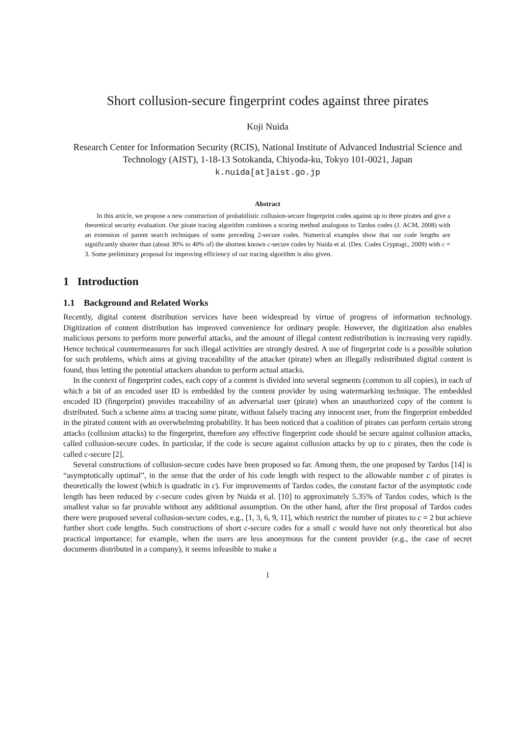Short collusion-secure fingerprint codes against three pirates
Koji Nuida
Research Center for Information Security (RCIS), National Institute of Advanced Industrial Science and Technology (AIST), 1-18-13 Sotokanda, Chiyoda-ku, Tokyo 101-0021, Japan
k.nuida[at]aist.go.jp
Abstract
In this article, we propose a new construction of probabilistic collusion-secure fingerprint codes against up to three pirates and give a theoretical security evaluation. Our pirate tracing algorithm combines a scoring method analogous to Tardos codes (J. ACM, 2008) with an extension of parent search techniques of some preceding 2-secure codes. Numerical examples show that our code lengths are significantly shorter than (about 30% to 40% of) the shortest known c-secure codes by Nuida et al. (Des. Codes Cryptogr., 2009) with c = 3. Some preliminary proposal for improving efficiency of our tracing algorithm is also given.
1 Introduction
1.1 Background and Related Works
Recently, digital content distribution services have been widespread by virtue of progress of information technology. Digitization of content distribution has improved convenience for ordinary people. However, the digitization also enables malicious persons to perform more powerful attacks, and the amount of illegal content redistribution is increasing very rapidly. Hence technical countermeasures for such illegal activities are strongly desired. A use of fingerprint code is a possible solution for such problems, which aims at giving traceability of the attacker (pirate) when an illegally redistributed digital content is found, thus letting the potential attackers abandon to perform actual attacks.
In the context of fingerprint codes, each copy of a content is divided into several segments (common to all copies), in each of which a bit of an encoded user ID is embedded by the content provider by using watermarking technique. The embedded encoded ID (fingerprint) provides traceability of an adversarial user (pirate) when an unauthorized copy of the content is distributed. Such a scheme aims at tracing some pirate, without falsely tracing any innocent user, from the fingerprint embedded in the pirated content with an overwhelming probability. It has been noticed that a coalition of pirates can perform certain strong attacks (collusion attacks) to the fingerprint, therefore any effective fingerprint code should be secure against collusion attacks, called collusion-secure codes. In particular, if the code is secure against collusion attacks by up to c pirates, then the code is called c-secure [2].
Several constructions of collusion-secure codes have been proposed so far. Among them, the one proposed by Tardos [14] is “asymptotically optimal”, in the sense that the order of his code length with respect to the allowable number c of pirates is theoretically the lowest (which is quadratic in c). For improvements of Tardos codes, the constant factor of the asymptotic code length has been reduced by c-secure codes given by Nuida et al. [10] to approximately 5.35% of Tardos codes, which is the smallest value so far provable without any additional assumption. On the other hand, after the first proposal of Tardos codes there were proposed several collusion-secure codes, e.g., [1, 3, 6, 9, 11], which restrict the number of pirates to c = 2 but achieve further short code lengths. Such constructions of short c-secure codes for a small c would have not only theoretical but also practical importance; for example, when the users are less anonymous for the content provider (e.g., the case of secret documents distributed in a company), it seems infeasible to make a
1